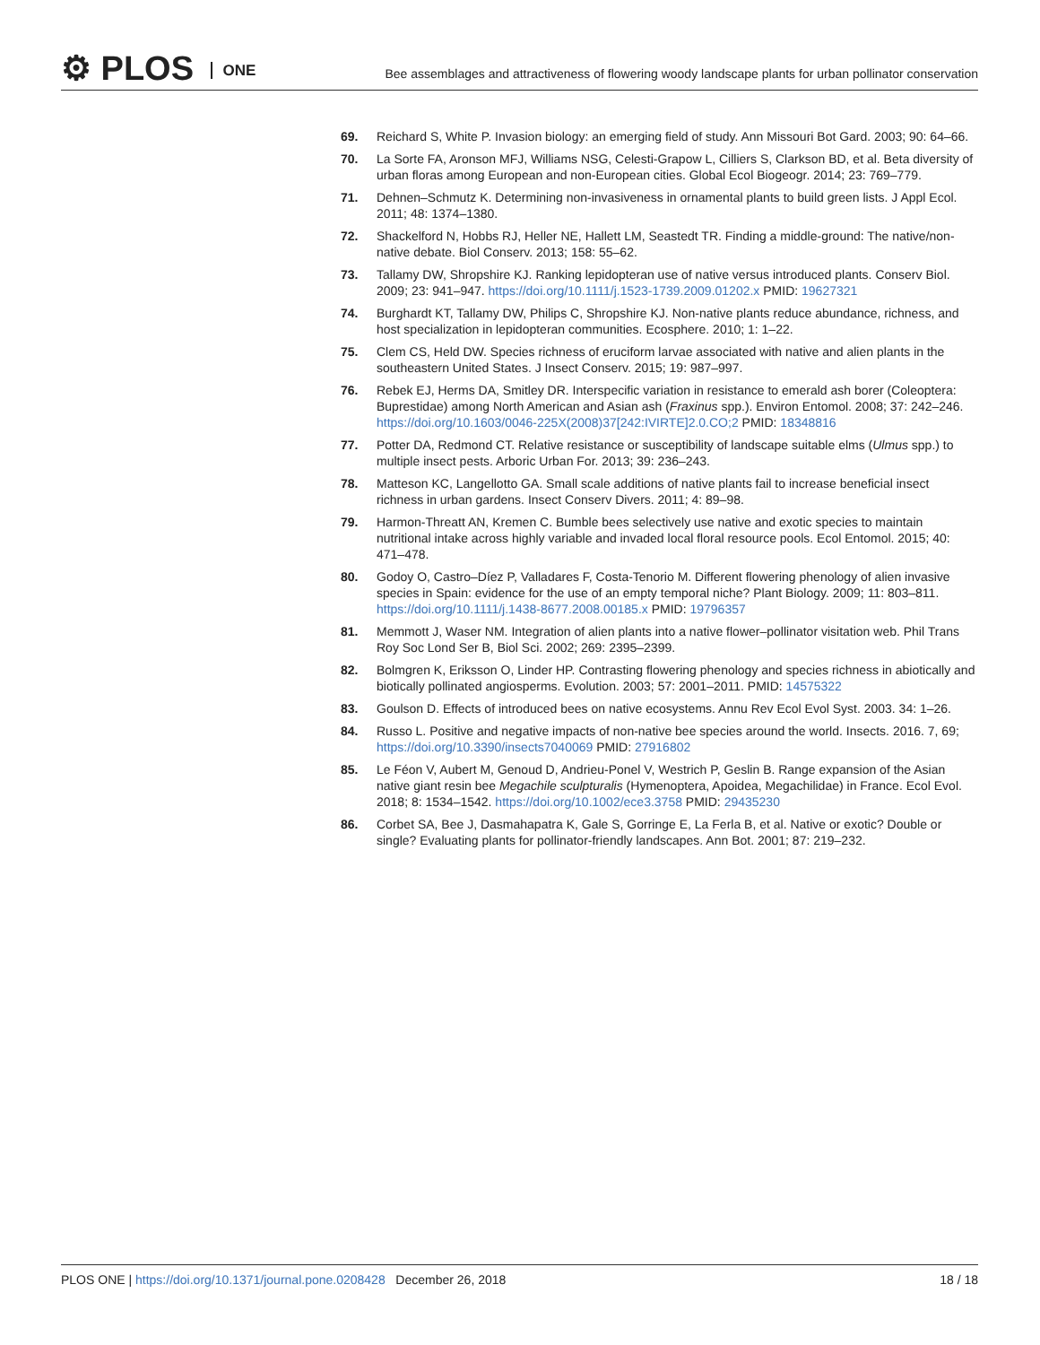⚙ PLOS ONE
Bee assemblages and attractiveness of flowering woody landscape plants for urban pollinator conservation
69. Reichard S, White P. Invasion biology: an emerging field of study. Ann Missouri Bot Gard. 2003; 90: 64–66.
70. La Sorte FA, Aronson MFJ, Williams NSG, Celesti-Grapow L, Cilliers S, Clarkson BD, et al. Beta diversity of urban floras among European and non-European cities. Global Ecol Biogeogr. 2014; 23: 769–779.
71. Dehnen–Schmutz K. Determining non-invasiveness in ornamental plants to build green lists. J Appl Ecol. 2011; 48: 1374–1380.
72. Shackelford N, Hobbs RJ, Heller NE, Hallett LM, Seastedt TR. Finding a middle-ground: The native/non-native debate. Biol Conserv. 2013; 158: 55–62.
73. Tallamy DW, Shropshire KJ. Ranking lepidopteran use of native versus introduced plants. Conserv Biol. 2009; 23: 941–947. https://doi.org/10.1111/j.1523-1739.2009.01202.x PMID: 19627321
74. Burghardt KT, Tallamy DW, Philips C, Shropshire KJ. Non-native plants reduce abundance, richness, and host specialization in lepidopteran communities. Ecosphere. 2010; 1: 1–22.
75. Clem CS, Held DW. Species richness of eruciform larvae associated with native and alien plants in the southeastern United States. J Insect Conserv. 2015; 19: 987–997.
76. Rebek EJ, Herms DA, Smitley DR. Interspecific variation in resistance to emerald ash borer (Coleoptera: Buprestidae) among North American and Asian ash (Fraxinus spp.). Environ Entomol. 2008; 37: 242–246. https://doi.org/10.1603/0046-225X(2008)37[242:IVIRTE]2.0.CO;2 PMID: 18348816
77. Potter DA, Redmond CT. Relative resistance or susceptibility of landscape suitable elms (Ulmus spp.) to multiple insect pests. Arboric Urban For. 2013; 39: 236–243.
78. Matteson KC, Langellotto GA. Small scale additions of native plants fail to increase beneficial insect richness in urban gardens. Insect Conserv Divers. 2011; 4: 89–98.
79. Harmon-Threatt AN, Kremen C. Bumble bees selectively use native and exotic species to maintain nutritional intake across highly variable and invaded local floral resource pools. Ecol Entomol. 2015; 40: 471–478.
80. Godoy O, Castro–Díez P, Valladares F, Costa-Tenorio M. Different flowering phenology of alien invasive species in Spain: evidence for the use of an empty temporal niche? Plant Biology. 2009; 11: 803–811. https://doi.org/10.1111/j.1438-8677.2008.00185.x PMID: 19796357
81. Memmott J, Waser NM. Integration of alien plants into a native flower–pollinator visitation web. Phil Trans Roy Soc Lond Ser B, Biol Sci. 2002; 269: 2395–2399.
82. Bolmgren K, Eriksson O, Linder HP. Contrasting flowering phenology and species richness in abiotically and biotically pollinated angiosperms. Evolution. 2003; 57: 2001–2011. PMID: 14575322
83. Goulson D. Effects of introduced bees on native ecosystems. Annu Rev Ecol Evol Syst. 2003. 34: 1–26.
84. Russo L. Positive and negative impacts of non-native bee species around the world. Insects. 2016. 7, 69; https://doi.org/10.3390/insects7040069 PMID: 27916802
85. Le Féon V, Aubert M, Genoud D, Andrieu-Ponel V, Westrich P, Geslin B. Range expansion of the Asian native giant resin bee Megachile sculpturalis (Hymenoptera, Apoidea, Megachilidae) in France. Ecol Evol. 2018; 8: 1534–1542. https://doi.org/10.1002/ece3.3758 PMID: 29435230
86. Corbet SA, Bee J, Dasmahapatra K, Gale S, Gorringe E, La Ferla B, et al. Native or exotic? Double or single? Evaluating plants for pollinator-friendly landscapes. Ann Bot. 2001; 87: 219–232.
PLOS ONE | https://doi.org/10.1371/journal.pone.0208428 December 26, 2018
18 / 18